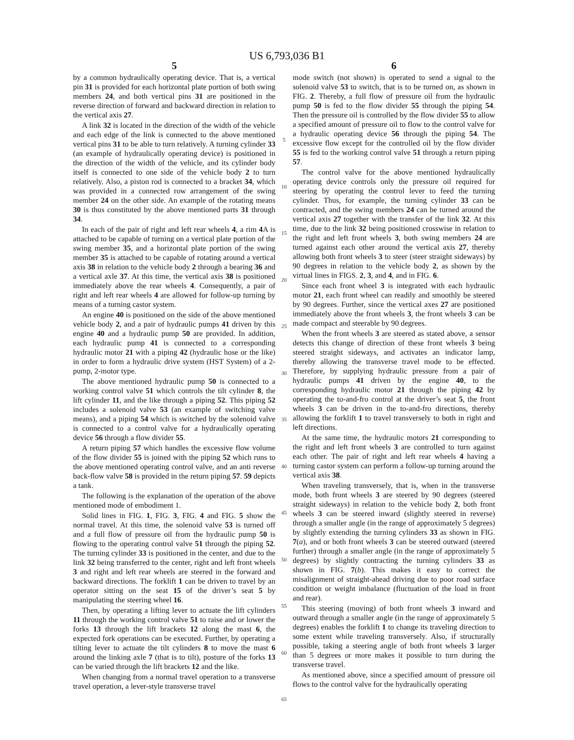US 6,793,036 B1
5
by a common hydraulically operating device. That is, a vertical pin 31 is provided for each horizontal plate portion of both swing members 24, and both vertical pins 31 are positioned in the reverse direction of forward and backward direction in relation to the vertical axis 27.
A link 32 is located in the direction of the width of the vehicle and each edge of the link is connected to the above mentioned vertical pins 31 to be able to turn relatively. A turning cylinder 33 (an example of hydraulically operating device) is positioned in the direction of the width of the vehicle, and its cylinder body itself is connected to one side of the vehicle body 2 to turn relatively. Also, a piston rod is connected to a bracket 34, which was provided in a connected row arrangement of the swing member 24 on the other side. An example of the rotating means 30 is thus constituted by the above mentioned parts 31 through 34.
In each of the pair of right and left rear wheels 4, a rim 4 A is attached to be capable of turning on a vertical plate portion of the swing member 35, and a horizontal plate portion of the swing member 35 is attached to be capable of rotating around a vertical axis 38 in relation to the vehicle body 2 through a bearing 36 and a vertical axle 37. At this time, the vertical axis 38 is positioned immediately above the rear wheels 4. Consequently, a pair of right and left rear wheels 4 are allowed for follow-up turning by means of a turning castor system.
An engine 40 is positioned on the side of the above mentioned vehicle body 2, and a pair of hydraulic pumps 41 driven by this engine 40 and a hydraulic pump 50 are provided. In addition, each hydraulic pump 41 is connected to a corresponding hydraulic motor 21 with a piping 42 (hydraulic hose or the like) in order to form a hydraulic drive system (HST System) of a 2-pump, 2-motor type.
The above mentioned hydraulic pump 50 is connected to a working control valve 51 which controls the tilt cylinder 8, the lift cylinder 11, and the like through a piping 52. This piping 52 includes a solenoid valve 53 (an example of switching valve means), and a piping 54 which is switched by the solenoid valve is connected to a control valve for a hydraulically operating device 56 through a flow divider 55.
A return piping 57 which handles the excessive flow volume of the flow divider 55 is joined with the piping 52 which runs to the above mentioned operating control valve, and an anti reverse back-flow valve 58 is provided in the return piping 57. 59 depicts a tank.
The following is the explanation of the operation of the above mentioned mode of embodiment 1.
Solid lines in FIG. 1, FIG. 3, FIG. 4 and FIG. 5 show the normal travel. At this time, the solenoid valve 53 is turned off and a full flow of pressure oil from the hydraulic pump 50 is flowing to the operating control valve 51 through the piping 52. The turning cylinder 33 is positioned in the center, and due to the link 32 being transferred to the center, right and left front wheels 3 and right and left rear wheels are steered in the forward and backward directions. The forklift 1 can be driven to travel by an operator sitting on the seat 15 of the driver’s seat 5 by manipulating the steering wheel 16.
Then, by operating a lifting lever to actuate the lift cylinders 11 through the working control valve 51 to raise and or lower the forks 13 through the lift brackets 12 along the mast 6, the expected fork operations can be executed. Further, by operating a tilting lever to actuate the tilt cylinders 8 to move the mast 6 around the linking axle 7 (that is to tilt), posture of the forks 13 can be varied through the lift brackets 12 and the like.
When changing from a normal travel operation to a transverse travel operation, a lever-style transverse travel
5
10
15
20
25
30
35
40
45
50
55
60
65
6
mode switch (not shown) is operated to send a signal to the solenoid valve 53 to switch, that is to be turned on, as shown in FIG. 2. Thereby, a full flow of pressure oil from the hydraulic pump 50 is fed to the flow divider 55 through the piping 54. Then the pressure oil is controlled by the flow divider 55 to allow a specified amount of pressure oil to flow to the control valve for a hydraulic operating device 56 through the piping 54. The excessive flow except for the controlled oil by the flow divider 55 is fed to the working control valve 51 through a return piping 57.
The control valve for the above mentioned hydraulically operating device controls only the pressure oil required for steering by operating the control lever to feed the turning cylinder. Thus, for example, the turning cylinder 33 can be contracted, and the swing members 24 can be turned around the vertical axis 27 together with the transfer of the link 32. At this time, due to the link 32 being positioned crosswise in relation to the right and left front wheels 3, both swing members 24 are turned against each other around the vertical axis 27, thereby allowing both front wheels 3 to steer (steer straight sideways) by 90 degrees in relation to the vehicle body 2, as shown by the virtual lines in FIGS. 2, 3, and 4, and in FIG. 6.
Since each front wheel 3 is integrated with each hydraulic motor 21, each front wheel can readily and smoothly be steered by 90 degrees. Further, since the vertical axes 27 are positioned immediately above the front wheels 3, the front wheels 3 can be made compact and steerable by 90 degrees.
When the front wheels 3 are steered as stated above, a sensor detects this change of direction of these front wheels 3 being steered straight sideways, and activates an indicator lamp, thereby allowing the transverse travel mode to be effected. Therefore, by supplying hydraulic pressure from a pair of hydraulic pumps 41 driven by the engine 40, to the corresponding hydraulic motor 21 through the piping 42 by operating the to-and-fro control at the driver’s seat 5, the front wheels 3 can be driven in the to-and-fro directions, thereby allowing the forklift 1 to travel transversely to both in right and left directions.
At the same time, the hydraulic motors 21 corresponding to the right and left front wheels 3 are controlled to turn against each other. The pair of right and left rear wheels 4 having a turning castor system can perform a follow-up turning around the vertical axis 38.
When traveling transversely, that is, when in the transverse mode, both front wheels 3 are steered by 90 degrees (steered straight sideways) in relation to the vehicle body 2, both front wheels 3 can be steered inward (slightly steered in reverse) through a smaller angle (in the range of approximately 5 degrees) by slightly extending the turning cylinders 33 as shown in FIG. 7(a), and or both front wheels 3 can be steered outward (steered further) through a smaller angle (in the range of approximately 5 degrees) by slightly contracting the turning cylinders 33 as shown in FIG. 7(b). This makes it easy to correct the misalignment of straight-ahead driving due to poor road surface condition or weight imbalance (fluctuation of the load in front and rear).
This steering (moving) of both front wheels 3 inward and outward through a smaller angle (in the range of approximately 5 degrees) enables the forklift 1 to change its traveling direction to some extent while traveling transversely. Also, if structurally possible, taking a steering angle of both front wheels 3 larger than 5 degrees or more makes it possible to turn during the transverse travel.
As mentioned above, since a specified amount of pressure oil flows to the control valve for the hydraulically operating